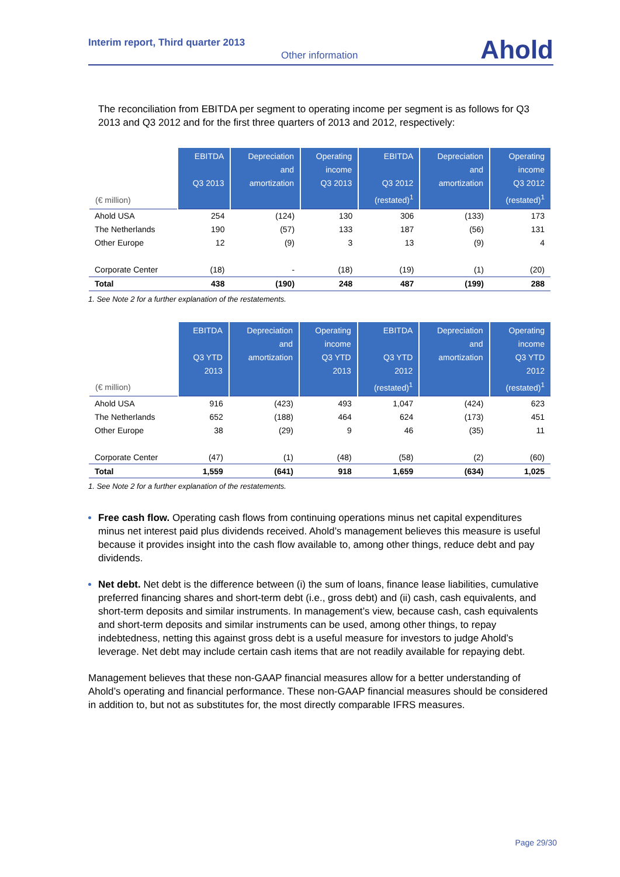Interim report, Third quarter 2013
Other information Ahold
The reconciliation from EBITDA per segment to operating income per segment is as follows for Q3 2013 and Q3 2012 and for the first three quarters of 2013 and 2012, respectively:
| (€ million) | EBITDA Q3 2013 | Depreciation and amortization | Operating income Q3 2013 | EBITDA Q3 2012 (restated)<sup>1</sup> | Depreciation and amortization | Operating income Q3 2012 (restated)<sup>1</sup> |
| --- | --- | --- | --- | --- | --- | --- |
| Ahold USA | 254 | (124) | 130 | 306 | (133) | 173 |
| The Netherlands | 190 | (57) | 133 | 187 | (56) | 131 |
| Other Europe | 12 | (9) | 3 | 13 | (9) | 4 |
| Corporate Center | (18) | - | (18) | (19) | (1) | (20) |
| Total | 438 | (190) | 248 | 487 | (199) | 288 |
1. See Note 2 for a further explanation of the restatements.
| (€ million) | EBITDA Q3 YTD 2013 | Depreciation and amortization | Operating income Q3 YTD 2013 | EBITDA Q3 YTD 2012 (restated)<sup>1</sup> | Depreciation and amortization | Operating income Q3 YTD 2012 (restated)<sup>1</sup> |
| --- | --- | --- | --- | --- | --- | --- |
| Ahold USA | 916 | (423) | 493 | 1,047 | (424) | 623 |
| The Netherlands | 652 | (188) | 464 | 624 | (173) | 451 |
| Other Europe | 38 | (29) | 9 | 46 | (35) | 11 |
| Corporate Center | (47) | (1) | (48) | (58) | (2) | (60) |
| Total | 1,559 | (641) | 918 | 1,659 | (634) | 1,025 |
1. See Note 2 for a further explanation of the restatements.
Free cash flow. Operating cash flows from continuing operations minus net capital expenditures minus net interest paid plus dividends received. Ahold’s management believes this measure is useful because it provides insight into the cash flow available to, among other things, reduce debt and pay dividends.
Net debt. Net debt is the difference between (i) the sum of loans, finance lease liabilities, cumulative preferred financing shares and short-term debt (i.e., gross debt) and (ii) cash, cash equivalents, and short-term deposits and similar instruments. In management’s view, because cash, cash equivalents and short-term deposits and similar instruments can be used, among other things, to repay indebtedness, netting this against gross debt is a useful measure for investors to judge Ahold’s leverage. Net debt may include certain cash items that are not readily available for repaying debt.
Management believes that these non-GAAP financial measures allow for a better understanding of Ahold’s operating and financial performance. These non-GAAP financial measures should be considered in addition to, but not as substitutes for, the most directly comparable IFRS measures.
Page 29/30